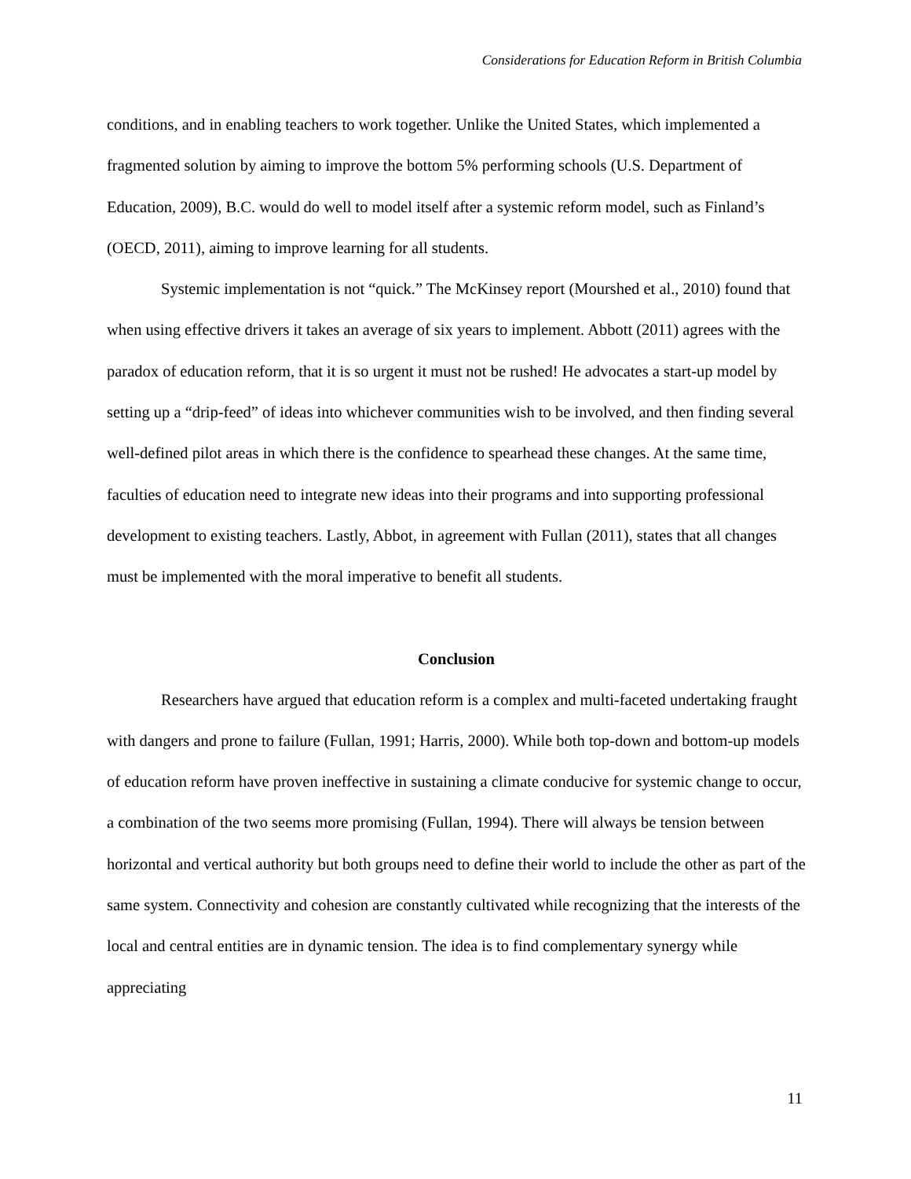Considerations for Education Reform in British Columbia
conditions, and in enabling teachers to work together. Unlike the United States, which implemented a fragmented solution by aiming to improve the bottom 5% performing schools (U.S. Department of Education, 2009), B.C. would do well to model itself after a systemic reform model, such as Finland’s (OECD, 2011), aiming to improve learning for all students.
Systemic implementation is not “quick.” The McKinsey report (Mourshed et al., 2010) found that when using effective drivers it takes an average of six years to implement. Abbott (2011) agrees with the paradox of education reform, that it is so urgent it must not be rushed! He advocates a start-up model by setting up a “drip-feed” of ideas into whichever communities wish to be involved, and then finding several well-defined pilot areas in which there is the confidence to spearhead these changes. At the same time, faculties of education need to integrate new ideas into their programs and into supporting professional development to existing teachers. Lastly, Abbot, in agreement with Fullan (2011), states that all changes must be implemented with the moral imperative to benefit all students.
Conclusion
Researchers have argued that education reform is a complex and multi-faceted undertaking fraught with dangers and prone to failure (Fullan, 1991; Harris, 2000). While both top-down and bottom-up models of education reform have proven ineffective in sustaining a climate conducive for systemic change to occur, a combination of the two seems more promising (Fullan, 1994). There will always be tension between horizontal and vertical authority but both groups need to define their world to include the other as part of the same system. Connectivity and cohesion are constantly cultivated while recognizing that the interests of the local and central entities are in dynamic tension. The idea is to find complementary synergy while appreciating
11